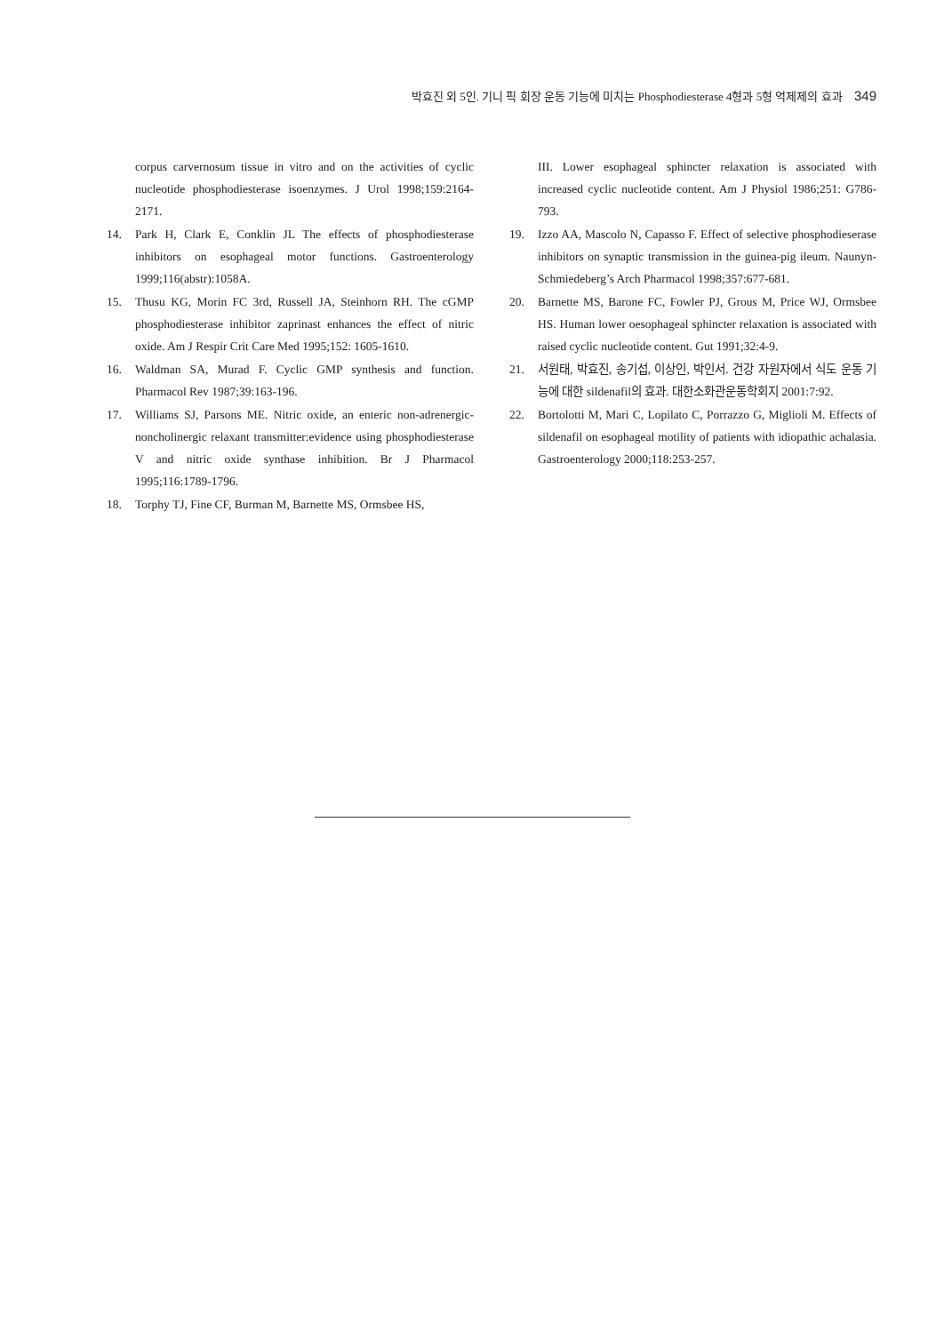박효진 외 5인. 기니 픽 회장 운동 기능에 미치는 Phosphodiesterase 4형과 5형 억제제의 효과 349
corpus carvernosum tissue in vitro and on the activities of cyclic nucleotide phosphodiesterase isoenzymes. J Urol 1998;159:2164-2171.
14. Park H, Clark E, Conklin JL The effects of phosphodiesterase inhibitors on esophageal motor functions. Gastroenterology 1999;116(abstr):1058A.
15. Thusu KG, Morin FC 3rd, Russell JA, Steinhorn RH. The cGMP phosphodiesterase inhibitor zaprinast enhances the effect of nitric oxide. Am J Respir Crit Care Med 1995;152: 1605-1610.
16. Waldman SA, Murad F. Cyclic GMP synthesis and function. Pharmacol Rev 1987;39:163-196.
17. Williams SJ, Parsons ME. Nitric oxide, an enteric non-adrenergic-noncholinergic relaxant transmitter:evidence using phosphodiesterase V and nitric oxide synthase inhibition. Br J Pharmacol 1995;116:1789-1796.
18. Torphy TJ, Fine CF, Burman M, Barnette MS, Ormsbee HS,
III. Lower esophageal sphincter relaxation is associated with increased cyclic nucleotide content. Am J Physiol 1986;251: G786-793.
19. Izzo AA, Mascolo N, Capasso F. Effect of selective phosphodieserase inhibitors on synaptic transmission in the guinea-pig ileum. Naunyn-Schmiedeberg’s Arch Pharmacol 1998;357:677-681.
20. Barnette MS, Barone FC, Fowler PJ, Grous M, Price WJ, Ormsbee HS. Human lower oesophageal sphincter relaxation is associated with raised cyclic nucleotide content. Gut 1991;32:4-9.
21. 서원태, 박효진, 송기섭, 이상인, 박인서. 건강 자원자에서 식도 운동 기능에 대한 sildenafil의 효과. 대한소화관운동학회지 2001:7:92.
22. Bortolotti M, Mari C, Lopilato C, Porrazzo G, Miglioli M. Effects of sildenafil on esophageal motility of patients with idiopathic achalasia. Gastroenterology 2000;118:253-257.